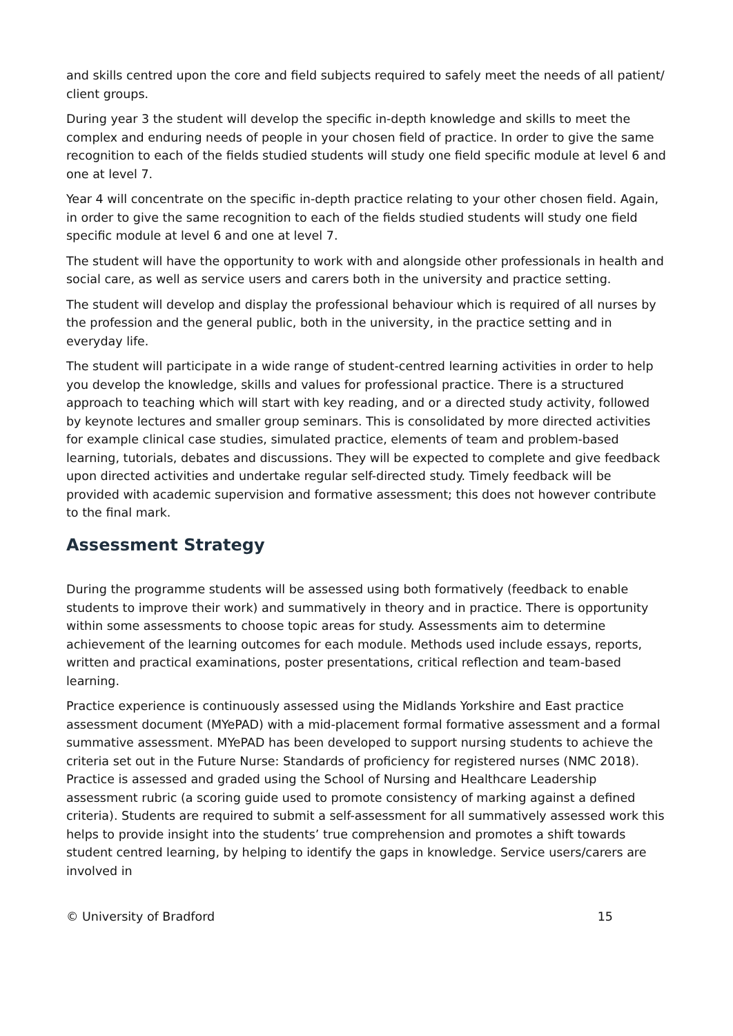and skills centred upon the core and field subjects required to safely meet the needs of all patient/ client groups.
During year 3 the student will develop the specific in-depth knowledge and skills to meet the complex and enduring needs of people in your chosen field of practice. In order to give the same recognition to each of the fields studied students will study one field specific module at level 6 and one at level 7.
Year 4 will concentrate on the specific in-depth practice relating to your other chosen field. Again, in order to give the same recognition to each of the fields studied students will study one field specific module at level 6 and one at level 7.
The student will have the opportunity to work with and alongside other professionals in health and social care, as well as service users and carers both in the university and practice setting.
The student will develop and display the professional behaviour which is required of all nurses by the profession and the general public, both in the university, in the practice setting and in everyday life.
The student will participate in a wide range of student-centred learning activities in order to help you develop the knowledge, skills and values for professional practice. There is a structured approach to teaching which will start with key reading, and or a directed study activity, followed by keynote lectures and smaller group seminars. This is consolidated by more directed activities for example clinical case studies, simulated practice, elements of team and problem-based learning, tutorials, debates and discussions. They will be expected to complete and give feedback upon directed activities and undertake regular self-directed study. Timely feedback will be provided with academic supervision and formative assessment; this does not however contribute to the final mark.
Assessment Strategy
During the programme students will be assessed using both formatively (feedback to enable students to improve their work) and summatively in theory and in practice. There is opportunity within some assessments to choose topic areas for study. Assessments aim to determine achievement of the learning outcomes for each module. Methods used include essays, reports, written and practical examinations, poster presentations, critical reflection and team-based learning.
Practice experience is continuously assessed using the Midlands Yorkshire and East practice assessment document (MYePAD) with a mid-placement formal formative assessment and a formal summative assessment. MYePAD has been developed to support nursing students to achieve the criteria set out in the Future Nurse: Standards of proficiency for registered nurses (NMC 2018). Practice is assessed and graded using the School of Nursing and Healthcare Leadership assessment rubric (a scoring guide used to promote consistency of marking against a defined criteria). Students are required to submit a self-assessment for all summatively assessed work this helps to provide insight into the students’ true comprehension and promotes a shift towards student centred learning, by helping to identify the gaps in knowledge. Service users/carers are involved in
© University of Bradford 15